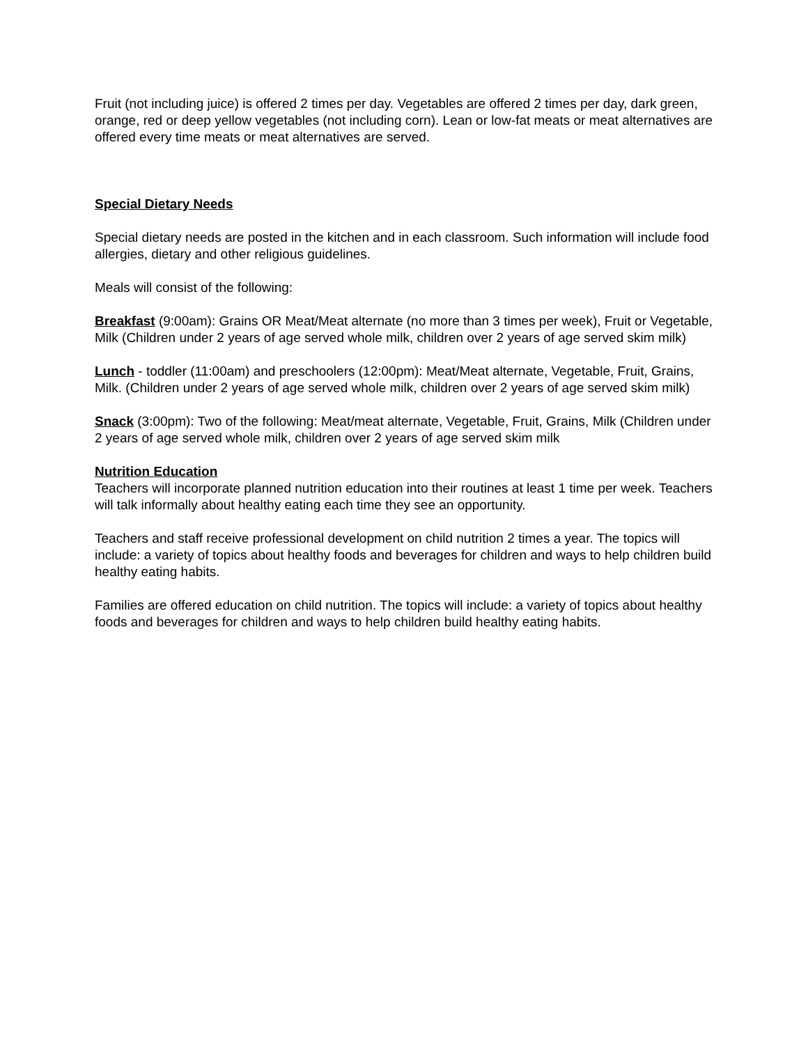Fruit (not including juice) is offered 2 times per day. Vegetables are offered 2 times per day, dark green, orange, red or deep yellow vegetables (not including corn). Lean or low-fat meats or meat alternatives are offered every time meats or meat alternatives are served.
Special Dietary Needs
Special dietary needs are posted in the kitchen and in each classroom. Such information will include food allergies, dietary and other religious guidelines.
Meals will consist of the following:
Breakfast (9:00am): Grains OR Meat/Meat alternate (no more than 3 times per week), Fruit or Vegetable, Milk (Children under 2 years of age served whole milk, children over 2 years of age served skim milk)
Lunch - toddler (11:00am) and preschoolers (12:00pm): Meat/Meat alternate, Vegetable, Fruit, Grains, Milk. (Children under 2 years of age served whole milk, children over 2 years of age served skim milk)
Snack (3:00pm): Two of the following: Meat/meat alternate, Vegetable, Fruit, Grains, Milk (Children under 2 years of age served whole milk, children over 2 years of age served skim milk
Nutrition Education
Teachers will incorporate planned nutrition education into their routines at least 1 time per week. Teachers will talk informally about healthy eating each time they see an opportunity.
Teachers and staff receive professional development on child nutrition 2 times a year. The topics will include: a variety of topics about healthy foods and beverages for children and ways to help children build healthy eating habits.
Families are offered education on child nutrition. The topics will include: a variety of topics about healthy foods and beverages for children and ways to help children build healthy eating habits.